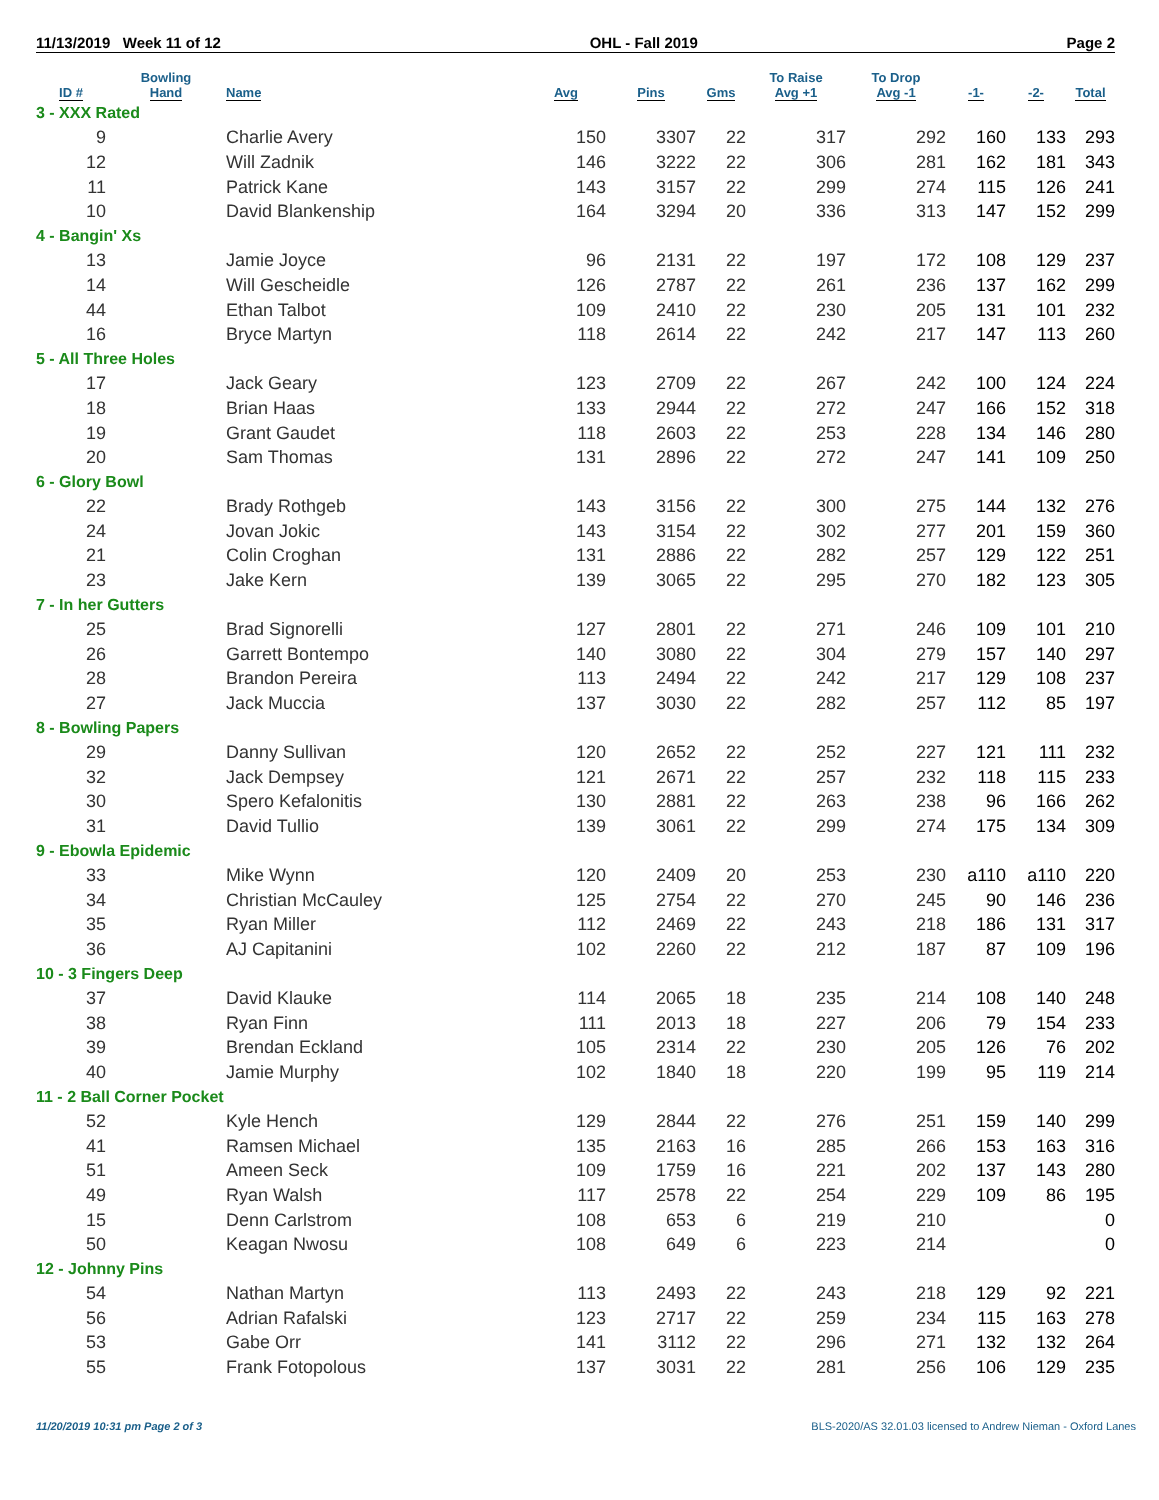11/13/2019 Week 11 of 12 OHL - Fall 2019 Page 2
| ID # | Bowling Hand | Name | Avg | Pins | Gms | To Raise Avg +1 | To Drop Avg -1 | -1- | -2- | Total |
| --- | --- | --- | --- | --- | --- | --- | --- | --- | --- | --- |
| 3 - XXX Rated | | | | | | | | | | |
| 9 | | Charlie Avery | 150 | 3307 | 22 | 317 | 292 | 160 | 133 | 293 |
| 12 | | Will Zadnik | 146 | 3222 | 22 | 306 | 281 | 162 | 181 | 343 |
| 11 | | Patrick Kane | 143 | 3157 | 22 | 299 | 274 | 115 | 126 | 241 |
| 10 | | David Blankenship | 164 | 3294 | 20 | 336 | 313 | 147 | 152 | 299 |
| 4 - Bangin' Xs | | | | | | | | | | |
| 13 | | Jamie Joyce | 96 | 2131 | 22 | 197 | 172 | 108 | 129 | 237 |
| 14 | | Will Gescheidle | 126 | 2787 | 22 | 261 | 236 | 137 | 162 | 299 |
| 44 | | Ethan Talbot | 109 | 2410 | 22 | 230 | 205 | 131 | 101 | 232 |
| 16 | | Bryce Martyn | 118 | 2614 | 22 | 242 | 217 | 147 | 113 | 260 |
| 5 - All Three Holes | | | | | | | | | | |
| 17 | | Jack Geary | 123 | 2709 | 22 | 267 | 242 | 100 | 124 | 224 |
| 18 | | Brian Haas | 133 | 2944 | 22 | 272 | 247 | 166 | 152 | 318 |
| 19 | | Grant Gaudet | 118 | 2603 | 22 | 253 | 228 | 134 | 146 | 280 |
| 20 | | Sam Thomas | 131 | 2896 | 22 | 272 | 247 | 141 | 109 | 250 |
| 6 - Glory Bowl | | | | | | | | | | |
| 22 | | Brady Rothgeb | 143 | 3156 | 22 | 300 | 275 | 144 | 132 | 276 |
| 24 | | Jovan Jokic | 143 | 3154 | 22 | 302 | 277 | 201 | 159 | 360 |
| 21 | | Colin Croghan | 131 | 2886 | 22 | 282 | 257 | 129 | 122 | 251 |
| 23 | | Jake Kern | 139 | 3065 | 22 | 295 | 270 | 182 | 123 | 305 |
| 7 - In her Gutters | | | | | | | | | | |
| 25 | | Brad Signorelli | 127 | 2801 | 22 | 271 | 246 | 109 | 101 | 210 |
| 26 | | Garrett Bontempo | 140 | 3080 | 22 | 304 | 279 | 157 | 140 | 297 |
| 28 | | Brandon Pereira | 113 | 2494 | 22 | 242 | 217 | 129 | 108 | 237 |
| 27 | | Jack Muccia | 137 | 3030 | 22 | 282 | 257 | 112 | 85 | 197 |
| 8 - Bowling Papers | | | | | | | | | | |
| 29 | | Danny Sullivan | 120 | 2652 | 22 | 252 | 227 | 121 | 111 | 232 |
| 32 | | Jack Dempsey | 121 | 2671 | 22 | 257 | 232 | 118 | 115 | 233 |
| 30 | | Spero Kefalonitis | 130 | 2881 | 22 | 263 | 238 | 96 | 166 | 262 |
| 31 | | David Tullio | 139 | 3061 | 22 | 299 | 274 | 175 | 134 | 309 |
| 9 - Ebowla Epidemic | | | | | | | | | | |
| 33 | | Mike Wynn | 120 | 2409 | 20 | 253 | 230 | a110 | a110 | 220 |
| 34 | | Christian McCauley | 125 | 2754 | 22 | 270 | 245 | 90 | 146 | 236 |
| 35 | | Ryan Miller | 112 | 2469 | 22 | 243 | 218 | 186 | 131 | 317 |
| 36 | | AJ Capitanini | 102 | 2260 | 22 | 212 | 187 | 87 | 109 | 196 |
| 10 - 3 Fingers Deep | | | | | | | | | | |
| 37 | | David Klauke | 114 | 2065 | 18 | 235 | 214 | 108 | 140 | 248 |
| 38 | | Ryan Finn | 111 | 2013 | 18 | 227 | 206 | 79 | 154 | 233 |
| 39 | | Brendan Eckland | 105 | 2314 | 22 | 230 | 205 | 126 | 76 | 202 |
| 40 | | Jamie Murphy | 102 | 1840 | 18 | 220 | 199 | 95 | 119 | 214 |
| 11 - 2 Ball Corner Pocket | | | | | | | | | | |
| 52 | | Kyle Hench | 129 | 2844 | 22 | 276 | 251 | 159 | 140 | 299 |
| 41 | | Ramsen Michael | 135 | 2163 | 16 | 285 | 266 | 153 | 163 | 316 |
| 51 | | Ameen Seck | 109 | 1759 | 16 | 221 | 202 | 137 | 143 | 280 |
| 49 | | Ryan Walsh | 117 | 2578 | 22 | 254 | 229 | 109 | 86 | 195 |
| 15 | | Denn Carlstrom | 108 | 653 | 6 | 219 | 210 | | | 0 |
| 50 | | Keagan Nwosu | 108 | 649 | 6 | 223 | 214 | | | 0 |
| 12 - Johnny Pins | | | | | | | | | | |
| 54 | | Nathan Martyn | 113 | 2493 | 22 | 243 | 218 | 129 | 92 | 221 |
| 56 | | Adrian Rafalski | 123 | 2717 | 22 | 259 | 234 | 115 | 163 | 278 |
| 53 | | Gabe Orr | 141 | 3112 | 22 | 296 | 271 | 132 | 132 | 264 |
| 55 | | Frank Fotopolous | 137 | 3031 | 22 | 281 | 256 | 106 | 129 | 235 |
11/20/2019 10:31 pm Page 2 of 3 BLS-2020/AS 32.01.03 licensed to Andrew Nieman - Oxford Lanes